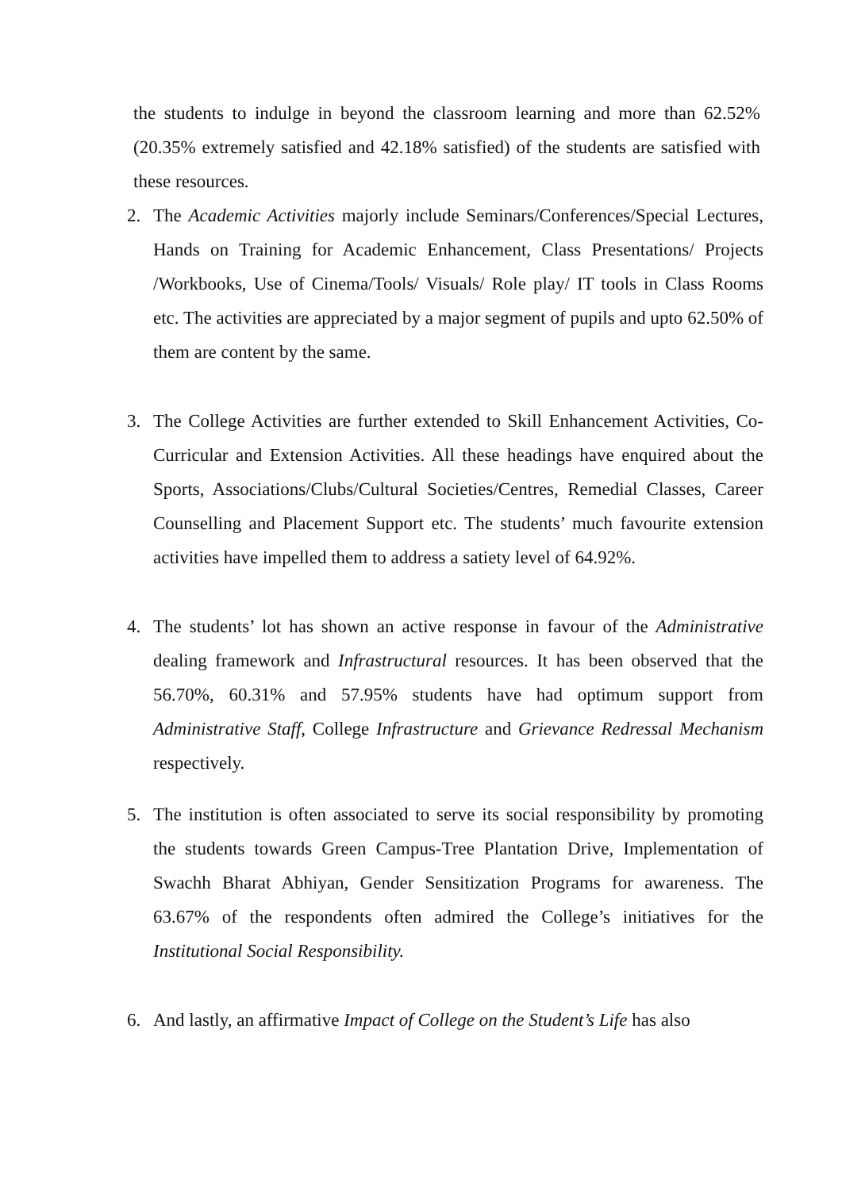the students to indulge in beyond the classroom learning and more than 62.52% (20.35% extremely satisfied and 42.18% satisfied) of the students are satisfied with these resources.
2. The Academic Activities majorly include Seminars/Conferences/Special Lectures, Hands on Training for Academic Enhancement, Class Presentations/ Projects /Workbooks, Use of Cinema/Tools/ Visuals/ Role play/ IT tools in Class Rooms etc. The activities are appreciated by a major segment of pupils and upto 62.50% of them are content by the same.
3. The College Activities are further extended to Skill Enhancement Activities, Co-Curricular and Extension Activities. All these headings have enquired about the Sports, Associations/Clubs/Cultural Societies/Centres, Remedial Classes, Career Counselling and Placement Support etc. The students’ much favourite extension activities have impelled them to address a satiety level of 64.92%.
4. The students’ lot has shown an active response in favour of the Administrative dealing framework and Infrastructural resources. It has been observed that the 56.70%, 60.31% and 57.95% students have had optimum support from Administrative Staff, College Infrastructure and Grievance Redressal Mechanism respectively.
5. The institution is often associated to serve its social responsibility by promoting the students towards Green Campus-Tree Plantation Drive, Implementation of Swachh Bharat Abhiyan, Gender Sensitization Programs for awareness. The 63.67% of the respondents often admired the College’s initiatives for the Institutional Social Responsibility.
6. And lastly, an affirmative Impact of College on the Student’s Life has also